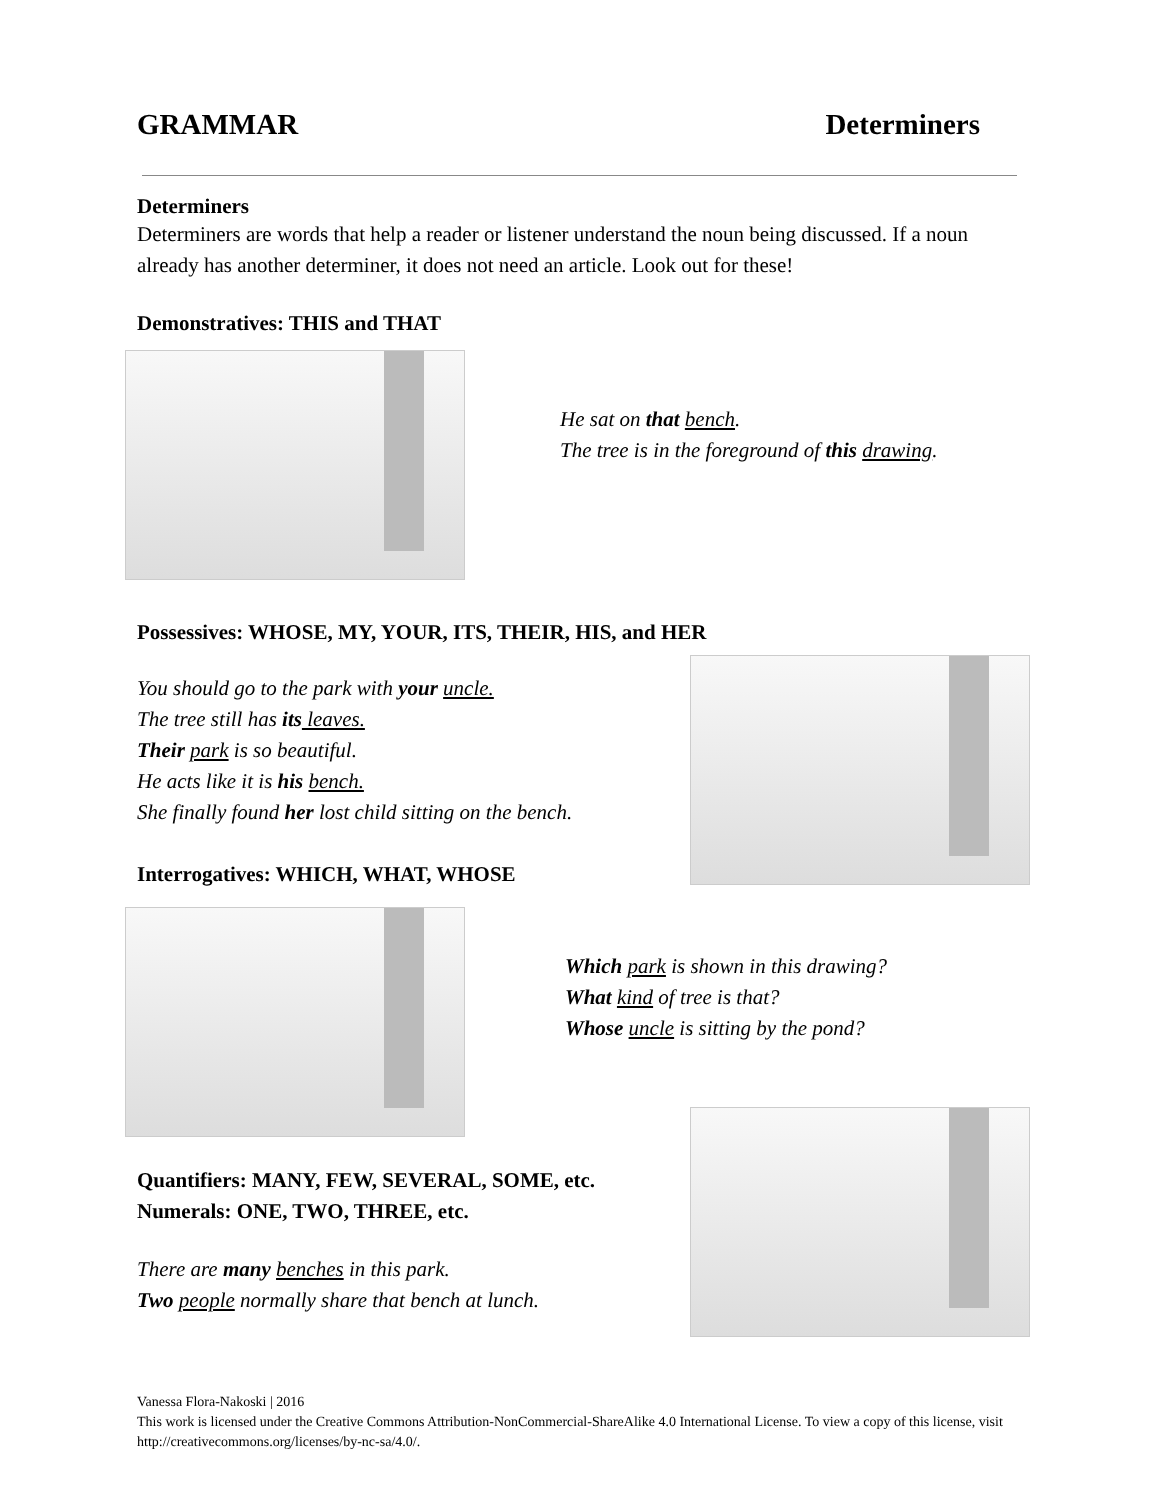GRAMMAR Determiners
Determiners
Determiners are words that help a reader or listener understand the noun being discussed. If a noun already has another determiner, it does not need an article. Look out for these!
Demonstratives: THIS and THAT
He sat on that bench.
The tree is in the foreground of this drawing.
Possessives: WHOSE, MY, YOUR, ITS, THEIR, HIS, and HER
You should go to the park with your uncle.
The tree still has its leaves.
Their park is so beautiful.
He acts like it is his bench.
She finally found her lost child sitting on the bench.
Interrogatives: WHICH, WHAT, WHOSE
Which park is shown in this drawing?
What kind of tree is that?
Whose uncle is sitting by the pond?
Quantifiers: MANY, FEW, SEVERAL, SOME, etc.
Numerals: ONE, TWO, THREE, etc.
There are many benches in this park.
Two people normally share that bench at lunch.
Vanessa Flora-Nakoski | 2016
This work is licensed under the Creative Commons Attribution-NonCommercial-ShareAlike 4.0 International License. To view a copy of this license, visit http://creativecommons.org/licenses/by-nc-sa/4.0/.